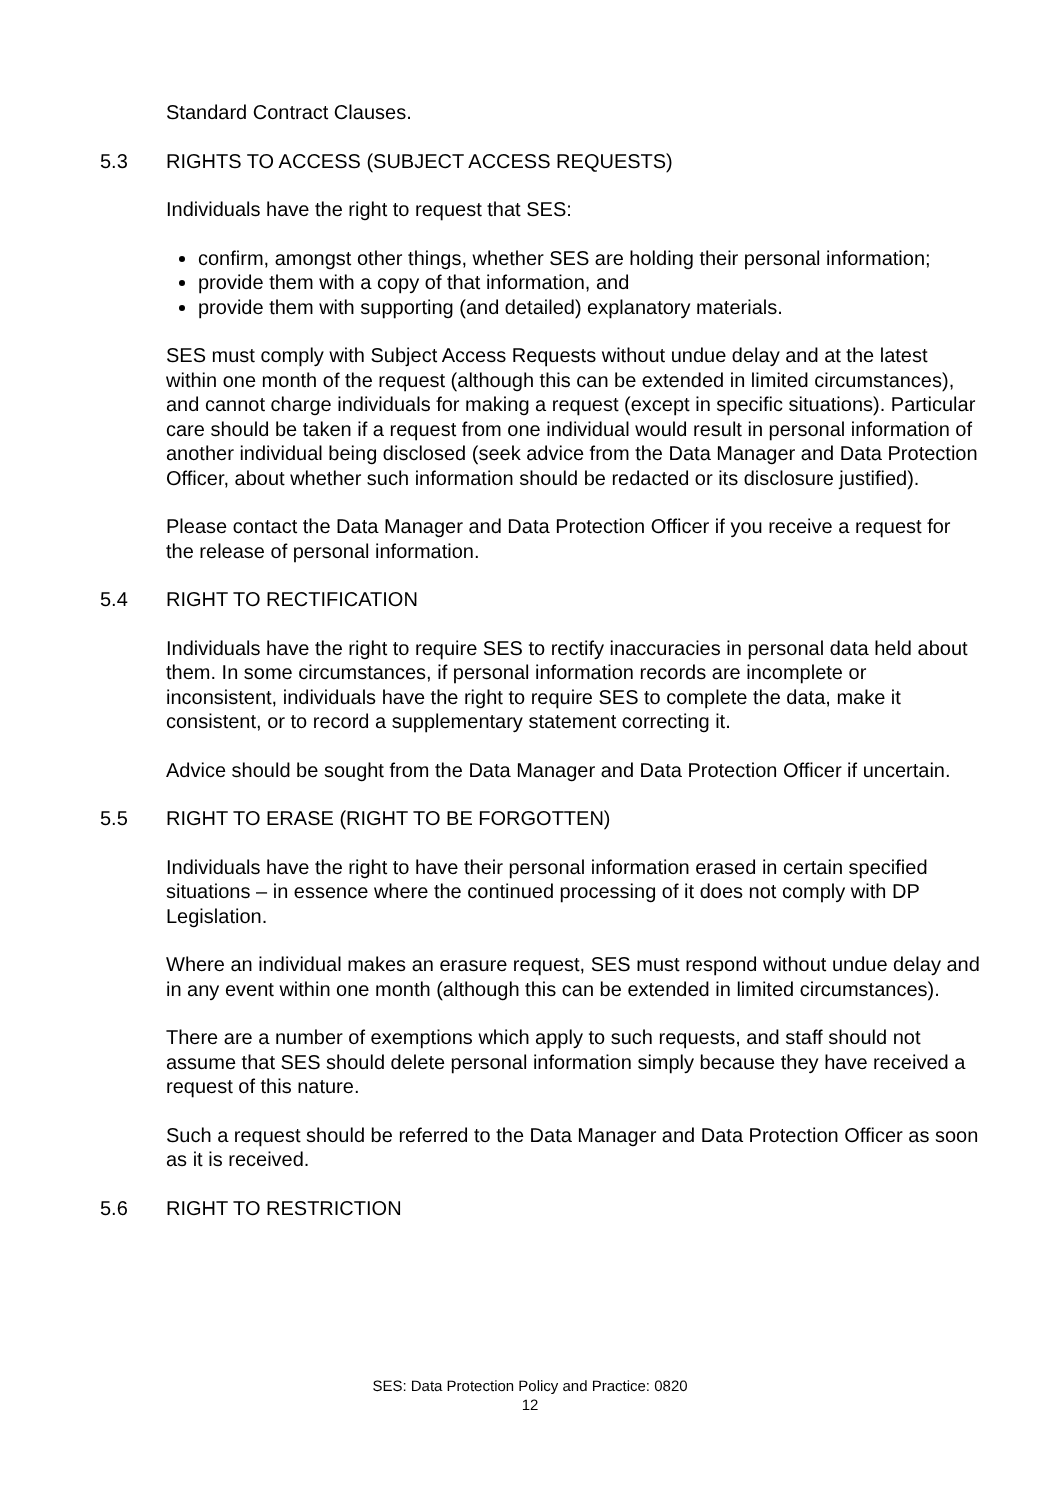Standard Contract Clauses.
5.3 RIGHTS TO ACCESS (SUBJECT ACCESS REQUESTS)
Individuals have the right to request that SES:
confirm, amongst other things, whether SES are holding their personal information;
provide them with a copy of that information, and
provide them with supporting (and detailed) explanatory materials.
SES must comply with Subject Access Requests without undue delay and at the latest within one month of the request (although this can be extended in limited circumstances), and cannot charge individuals for making a request (except in specific situations). Particular care should be taken if a request from one individual would result in personal information of another individual being disclosed (seek advice from the Data Manager and Data Protection Officer, about whether such information should be redacted or its disclosure justified).
Please contact the Data Manager and Data Protection Officer if you receive a request for the release of personal information.
5.4 RIGHT TO RECTIFICATION
Individuals have the right to require SES to rectify inaccuracies in personal data held about them. In some circumstances, if personal information records are incomplete or inconsistent, individuals have the right to require SES to complete the data, make it consistent, or to record a supplementary statement correcting it.
Advice should be sought from the Data Manager and Data Protection Officer if uncertain.
5.5 RIGHT TO ERASE (RIGHT TO BE FORGOTTEN)
Individuals have the right to have their personal information erased in certain specified situations – in essence where the continued processing of it does not comply with DP Legislation.
Where an individual makes an erasure request, SES must respond without undue delay and in any event within one month (although this can be extended in limited circumstances).
There are a number of exemptions which apply to such requests, and staff should not assume that SES should delete personal information simply because they have received a request of this nature.
Such a request should be referred to the Data Manager and Data Protection Officer as soon as it is received.
5.6 RIGHT TO RESTRICTION
SES: Data Protection Policy and Practice: 0820
12